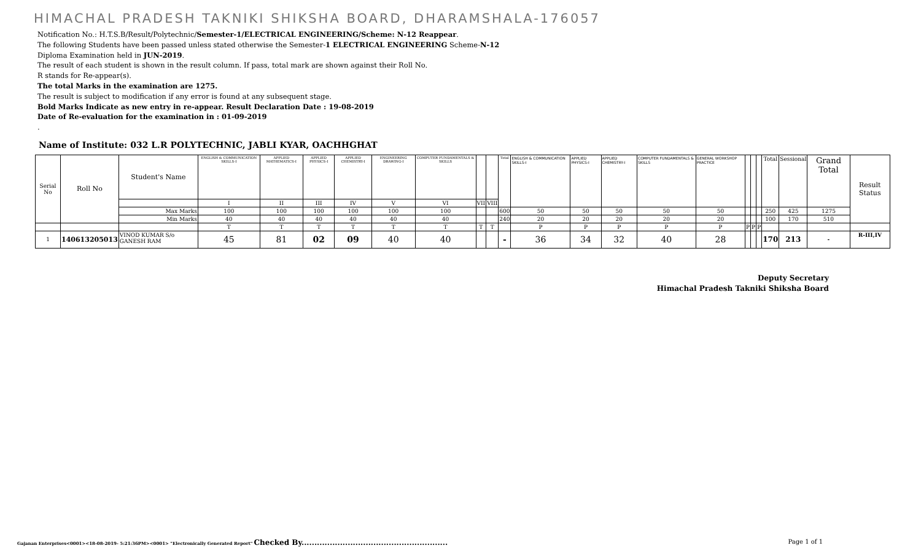HIMACHAL PRADESH TAKNIKI SHIKSHA BOARD, DHARAMSHALA-176057
Notification No.: H.T.S.B/Result/Polytechnic/Semester-1/ELECTRICAL ENGINEERING/Scheme: N-12 Reappear.
The following Students have been passed unless stated otherwise the Semester-1 ELECTRICAL ENGINEERING Scheme-N-12
Diploma Examination held in JUN-2019.
The result of each student is shown in the result column. If pass, total mark are shown against their Roll No.
R stands for Re-appear(s).
The total Marks in the examination are 1275.
The result is subject to modification if any error is found at any subsequent stage.
Bold Marks Indicate as new entry in re-appear. Result Declaration Date : 19-08-2019
Date of Re-evaluation for the examination in : 01-09-2019
.
Name of Institute: 032 L.R POLYTECHNIC, JABLI KYAR, OACHHGHAT
| Serial No | Roll No | Student's Name | ENGLISH & COMMUNICATION SKILLS-I | APPLIED MATHEMATICS-I | APPLIED PHYSICS-I | APPLIED CHEMISTRY-I | ENGINEERING DRAWING-I | COMPUTER FUNDAMENTALS & SKILLS | | | Total | ENGLISH & COMMUNICATION SKILLS-I | APPLIED PHYSICS-I | APPLIED CHEMISTRY-I | COMPUTER FUNDAMENTALS & SKILLS | GENERAL WORKSHOP PRACTICE | | | | Total | Sessional | Grand Total | Result Status |
| --- | --- | --- | --- | --- | --- | --- | --- | --- | --- | --- | --- | --- | --- | --- | --- | --- | --- | --- | --- | --- | --- | --- | --- |
| | | | I | II | III | IV | V | VI | VII | VIII | | | | | | | | | | | | | |
| | | Max Marks | 100 | 100 | 100 | 100 | 100 | 100 | | | 600 | 50 | 50 | 50 | 50 | 50 | | | | 250 | 425 | 1275 | |
| | | Min Marks | 40 | 40 | 40 | 40 | 40 | 40 | | | 240 | 20 | 20 | 20 | 20 | 20 | | | | 100 | 170 | 510 | |
| | | | T | T | T | T | T | T | T | T | | P | P | P | P | P | P | P | P | | | | |
| 1 | 140613205013 | VINOD KUMAR S/o GANESH RAM | 45 | 81 | 02 | 09 | 40 | 40 | | | - | 36 | 34 | 32 | 40 | 28 | | | | 170 | 213 | - | R-III,IV |
Deputy Secretary
Himachal Pradesh Takniki Shiksha Board
Gajanan Enterprises<0001><18-08-2019- 5:21:36PM><0001> "Electronically Generated Report" Checked By......................................................... Page 1 of 1